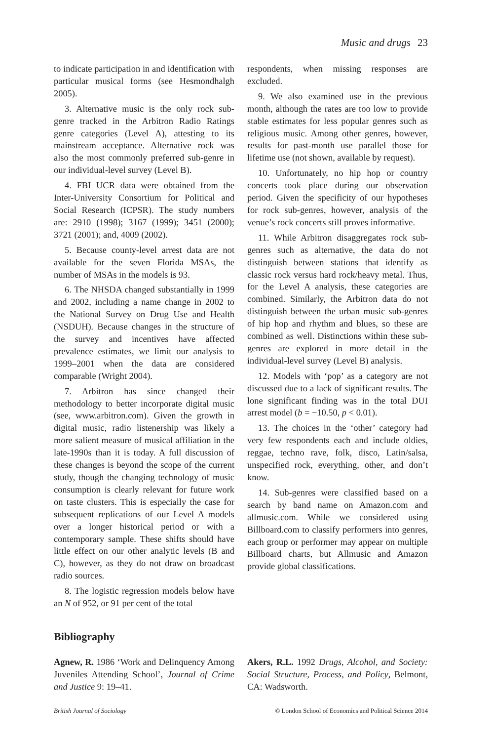Music and drugs 23
to indicate participation in and identification with particular musical forms (see Hesmondhalgh 2005).
3. Alternative music is the only rock sub-genre tracked in the Arbitron Radio Ratings genre categories (Level A), attesting to its mainstream acceptance. Alternative rock was also the most commonly preferred sub-genre in our individual-level survey (Level B).
4. FBI UCR data were obtained from the Inter-University Consortium for Political and Social Research (ICPSR). The study numbers are: 2910 (1998); 3167 (1999); 3451 (2000); 3721 (2001); and, 4009 (2002).
5. Because county-level arrest data are not available for the seven Florida MSAs, the number of MSAs in the models is 93.
6. The NHSDA changed substantially in 1999 and 2002, including a name change in 2002 to the National Survey on Drug Use and Health (NSDUH). Because changes in the structure of the survey and incentives have affected prevalence estimates, we limit our analysis to 1999–2001 when the data are considered comparable (Wright 2004).
7. Arbitron has since changed their methodology to better incorporate digital music (see, www.arbitron.com). Given the growth in digital music, radio listenership was likely a more salient measure of musical affiliation in the late-1990s than it is today. A full discussion of these changes is beyond the scope of the current study, though the changing technology of music consumption is clearly relevant for future work on taste clusters. This is especially the case for subsequent replications of our Level A models over a longer historical period or with a contemporary sample. These shifts should have little effect on our other analytic levels (B and C), however, as they do not draw on broadcast radio sources.
8. The logistic regression models below have an N of 952, or 91 per cent of the total
respondents, when missing responses are excluded.
9. We also examined use in the previous month, although the rates are too low to provide stable estimates for less popular genres such as religious music. Among other genres, however, results for past-month use parallel those for lifetime use (not shown, available by request).
10. Unfortunately, no hip hop or country concerts took place during our observation period. Given the specificity of our hypotheses for rock sub-genres, however, analysis of the venue’s rock concerts still proves informative.
11. While Arbitron disaggregates rock sub-genres such as alternative, the data do not distinguish between stations that identify as classic rock versus hard rock/heavy metal. Thus, for the Level A analysis, these categories are combined. Similarly, the Arbitron data do not distinguish between the urban music sub-genres of hip hop and rhythm and blues, so these are combined as well. Distinctions within these sub-genres are explored in more detail in the individual-level survey (Level B) analysis.
12. Models with ‘pop’ as a category are not discussed due to a lack of significant results. The lone significant finding was in the total DUI arrest model (b = −10.50, p < 0.01).
13. The choices in the ‘other’ category had very few respondents each and include oldies, reggae, techno rave, folk, disco, Latin/salsa, unspecified rock, everything, other, and don’t know.
14. Sub-genres were classified based on a search by band name on Amazon.com and allmusic.com. While we considered using Billboard.com to classify performers into genres, each group or performer may appear on multiple Billboard charts, but Allmusic and Amazon provide global classifications.
Bibliography
Agnew, R. 1986 ‘Work and Delinquency Among Juveniles Attending School’, Journal of Crime and Justice 9: 19–41.
Akers, R.L. 1992 Drugs, Alcohol, and Society: Social Structure, Process, and Policy, Belmont, CA: Wadsworth.
British Journal of Sociology © London School of Economics and Political Science 2014